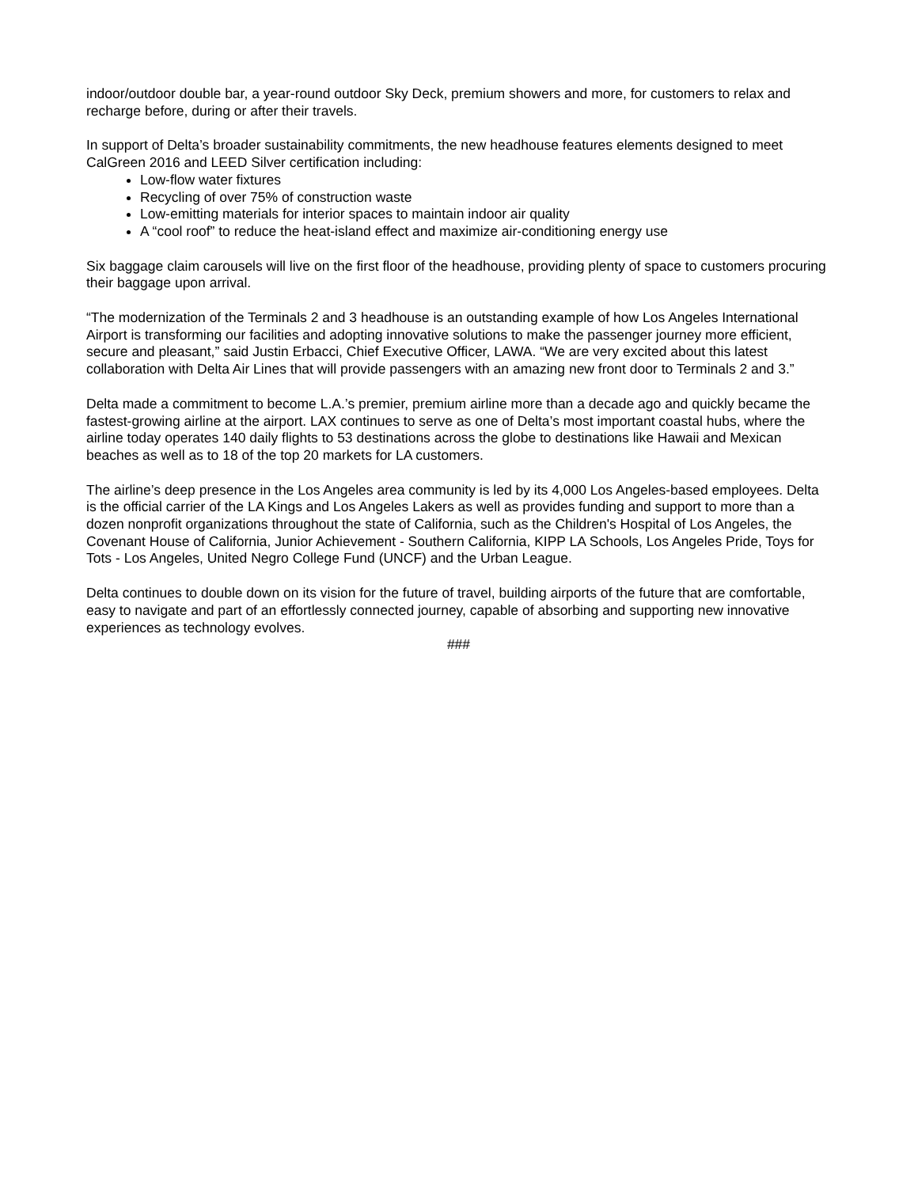indoor/outdoor double bar, a year-round outdoor Sky Deck, premium showers and more, for customers to relax and recharge before, during or after their travels.
In support of Delta’s broader sustainability commitments, the new headhouse features elements designed to meet CalGreen 2016 and LEED Silver certification including:
Low-flow water fixtures
Recycling of over 75% of construction waste
Low-emitting materials for interior spaces to maintain indoor air quality
A “cool roof” to reduce the heat-island effect and maximize air-conditioning energy use
Six baggage claim carousels will live on the first floor of the headhouse, providing plenty of space to customers procuring their baggage upon arrival.
“The modernization of the Terminals 2 and 3 headhouse is an outstanding example of how Los Angeles International Airport is transforming our facilities and adopting innovative solutions to make the passenger journey more efficient, secure and pleasant,” said Justin Erbacci, Chief Executive Officer, LAWA. “We are very excited about this latest collaboration with Delta Air Lines that will provide passengers with an amazing new front door to Terminals 2 and 3.”
Delta made a commitment to become L.A.’s premier, premium airline more than a decade ago and quickly became the fastest-growing airline at the airport. LAX continues to serve as one of Delta’s most important coastal hubs, where the airline today operates 140 daily flights to 53 destinations across the globe to destinations like Hawaii and Mexican beaches as well as to 18 of the top 20 markets for LA customers.
The airline’s deep presence in the Los Angeles area community is led by its 4,000 Los Angeles-based employees. Delta is the official carrier of the LA Kings and Los Angeles Lakers as well as provides funding and support to more than a dozen nonprofit organizations throughout the state of California, such as the Children's Hospital of Los Angeles, the Covenant House of California, Junior Achievement - Southern California, KIPP LA Schools, Los Angeles Pride, Toys for Tots - Los Angeles, United Negro College Fund (UNCF) and the Urban League.
Delta continues to double down on its vision for the future of travel, building airports of the future that are comfortable, easy to navigate and part of an effortlessly connected journey, capable of absorbing and supporting new innovative experiences as technology evolves.
###